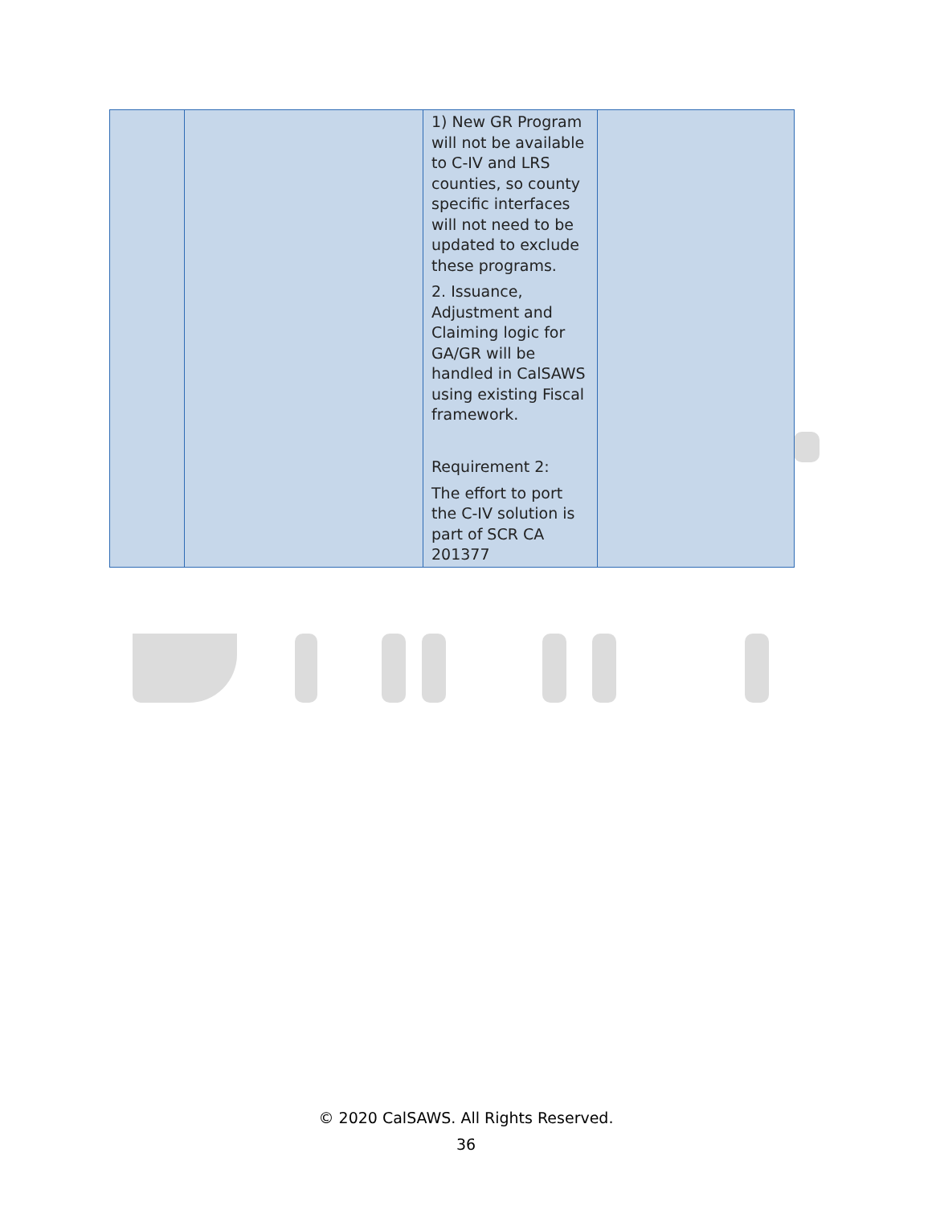| | | 1) New GR Program will not be available to C-IV and LRS counties, so county specific interfaces will not need to be updated to exclude these programs. 2. Issuance, Adjustment and Claiming logic for GA/GR will be handled in CalSAWS using existing Fiscal framework. Requirement 2: The effort to port the C-IV solution is part of SCR CA 201377 | |
© 2020 CalSAWS. All Rights Reserved.
36